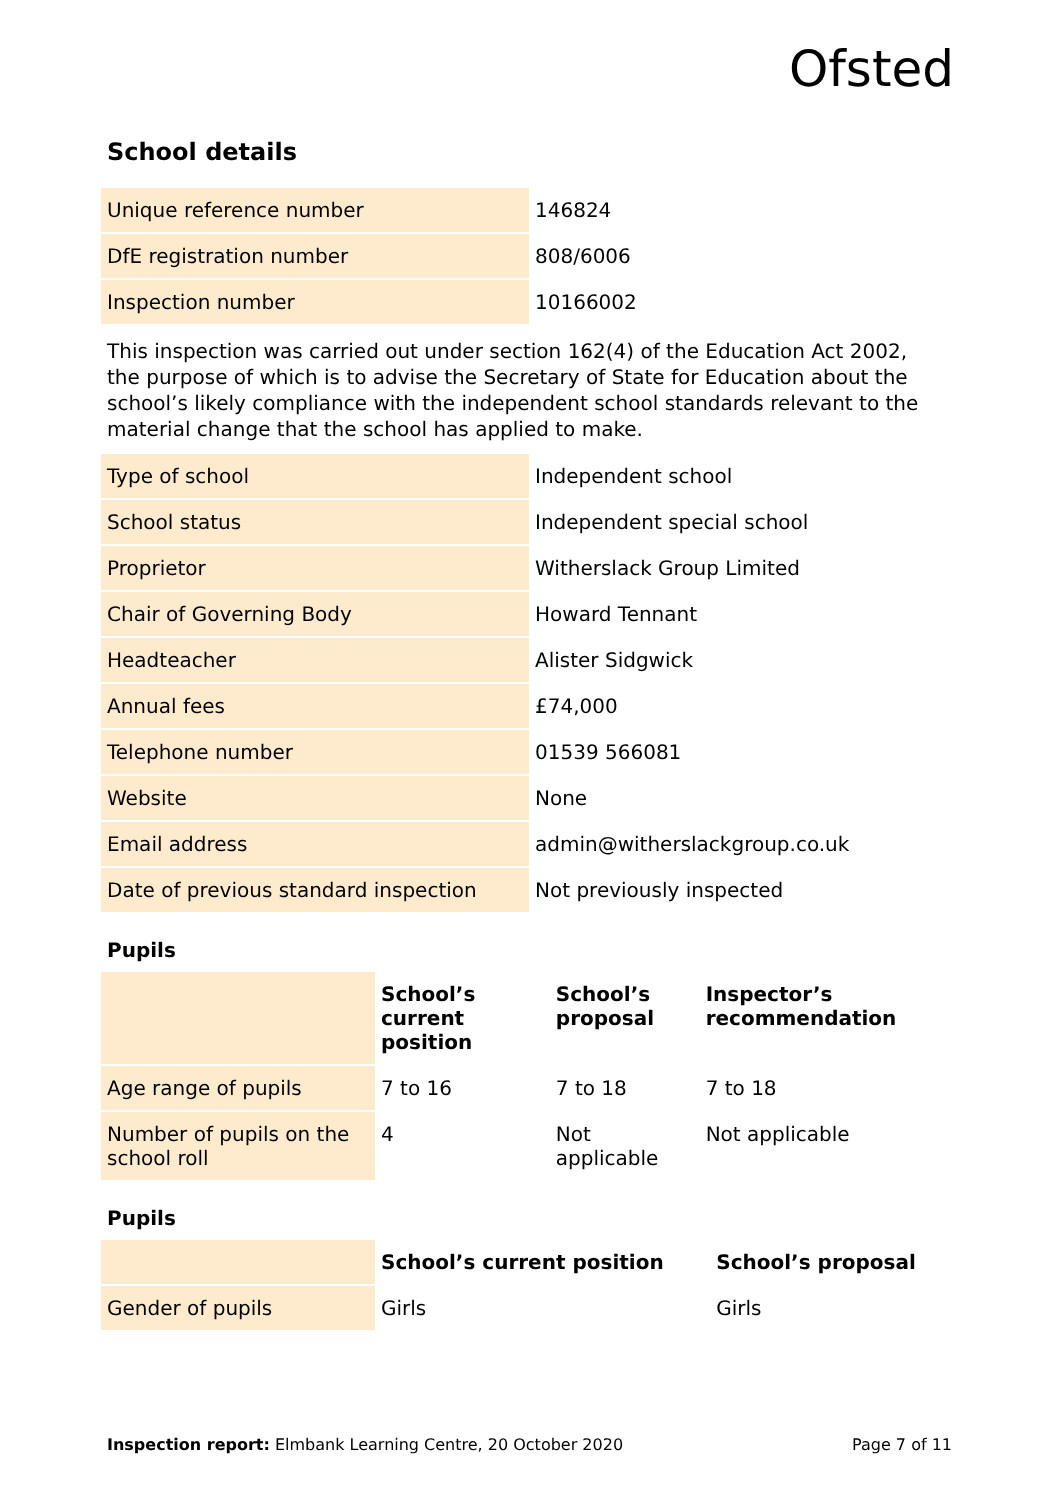Ofsted
School details
| Unique reference number | 146824 |
| DfE registration number | 808/6006 |
| Inspection number | 10166002 |
This inspection was carried out under section 162(4) of the Education Act 2002, the purpose of which is to advise the Secretary of State for Education about the school’s likely compliance with the independent school standards relevant to the material change that the school has applied to make.
| Type of school | Independent school |
| School status | Independent special school |
| Proprietor | Witherslack Group Limited |
| Chair of Governing Body | Howard Tennant |
| Headteacher | Alister Sidgwick |
| Annual fees | £74,000 |
| Telephone number | 01539 566081 |
| Website | None |
| Email address | admin@witherslackgroup.co.uk |
| Date of previous standard inspection | Not previously inspected |
Pupils
| | School’s current position | School’s proposal | Inspector’s recommendation |
| Age range of pupils | 7 to 16 | 7 to 18 | 7 to 18 |
| Number of pupils on the school roll | 4 | Not applicable | Not applicable |
Pupils
| | School’s current position | School’s proposal |
| Gender of pupils | Girls | Girls |
Inspection report: Elmbank Learning Centre, 20 October 2020 Page 7 of 11